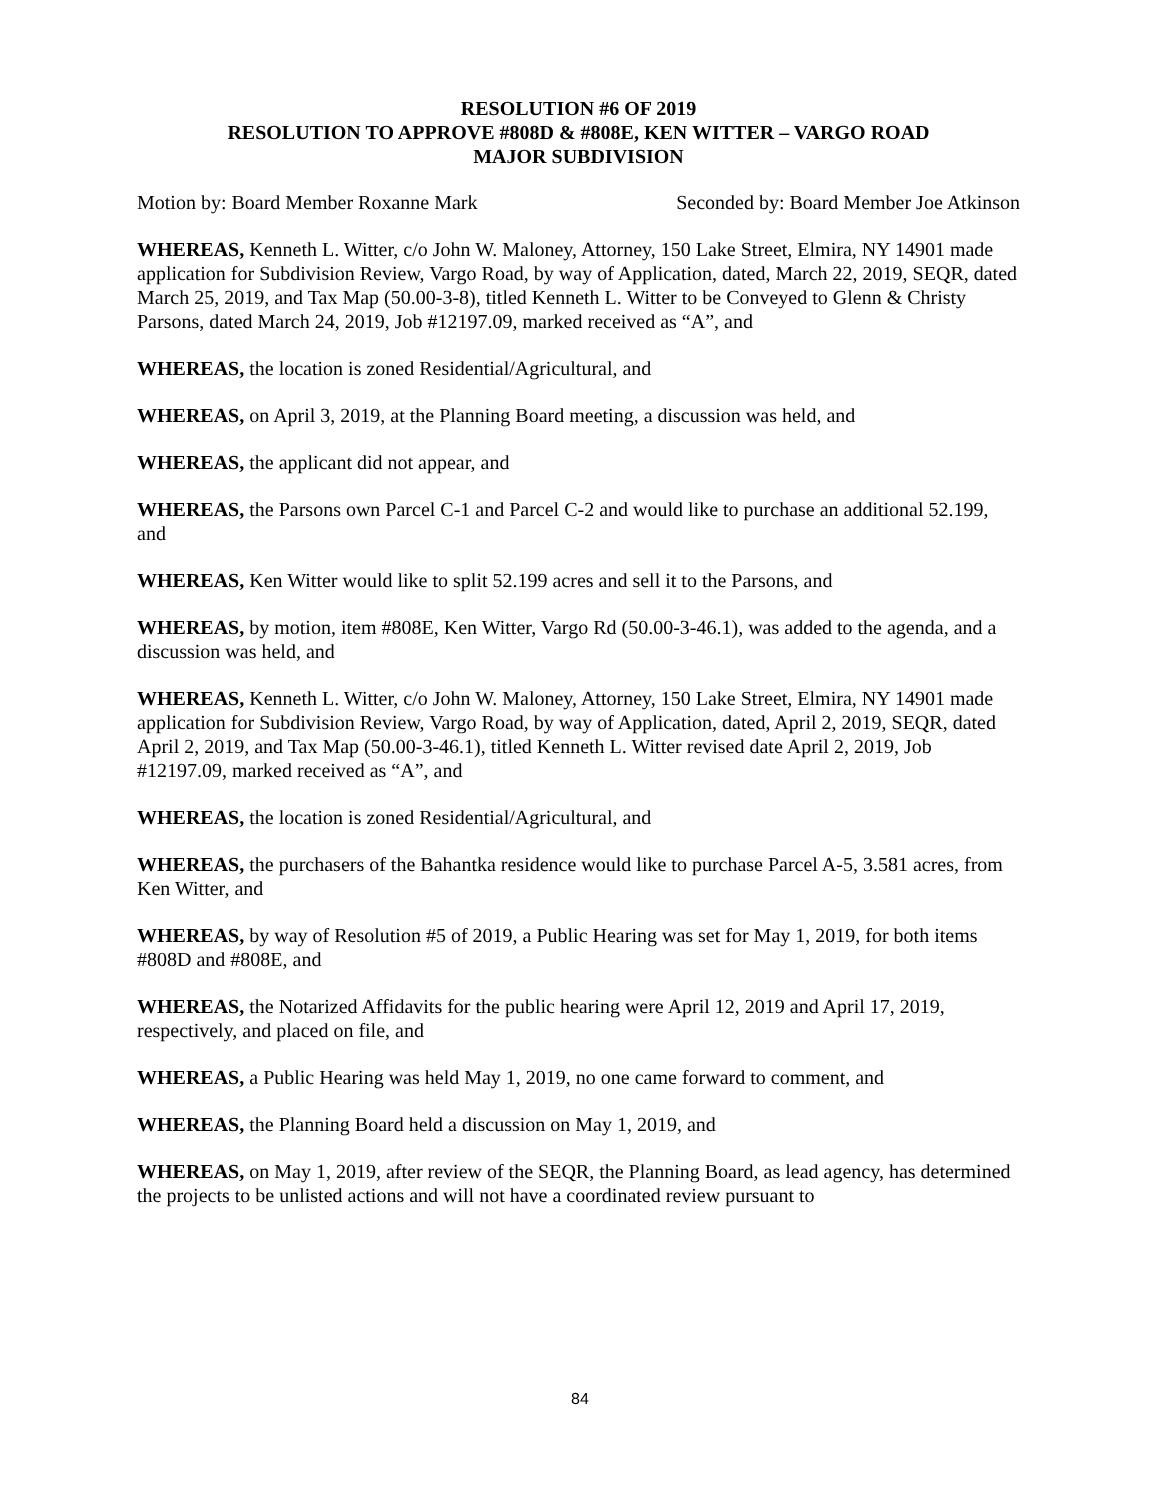RESOLUTION #6 OF 2019
RESOLUTION TO APPROVE #808D & #808E, KEN WITTER – VARGO ROAD
MAJOR SUBDIVISION
Motion by: Board Member Roxanne Mark Seconded by: Board Member Joe Atkinson
WHEREAS, Kenneth L. Witter, c/o John W. Maloney, Attorney, 150 Lake Street, Elmira, NY 14901 made application for Subdivision Review, Vargo Road, by way of Application, dated, March 22, 2019, SEQR, dated March 25, 2019, and Tax Map (50.00-3-8), titled Kenneth L. Witter to be Conveyed to Glenn & Christy Parsons, dated March 24, 2019, Job #12197.09, marked received as “A”, and
WHEREAS, the location is zoned Residential/Agricultural, and
WHEREAS, on April 3, 2019, at the Planning Board meeting, a discussion was held, and
WHEREAS, the applicant did not appear, and
WHEREAS, the Parsons own Parcel C-1 and Parcel C-2 and would like to purchase an additional 52.199, and
WHEREAS, Ken Witter would like to split 52.199 acres and sell it to the Parsons, and
WHEREAS, by motion, item #808E, Ken Witter, Vargo Rd (50.00-3-46.1), was added to the agenda, and a discussion was held, and
WHEREAS, Kenneth L. Witter, c/o John W. Maloney, Attorney, 150 Lake Street, Elmira, NY 14901 made application for Subdivision Review, Vargo Road, by way of Application, dated, April 2, 2019, SEQR, dated April 2, 2019, and Tax Map (50.00-3-46.1), titled Kenneth L. Witter revised date April 2, 2019, Job #12197.09, marked received as “A”, and
WHEREAS, the location is zoned Residential/Agricultural, and
WHEREAS, the purchasers of the Bahantka residence would like to purchase Parcel A-5, 3.581 acres, from Ken Witter, and
WHEREAS, by way of Resolution #5 of 2019, a Public Hearing was set for May 1, 2019, for both items #808D and #808E, and
WHEREAS, the Notarized Affidavits for the public hearing were April 12, 2019 and April 17, 2019, respectively, and placed on file, and
WHEREAS, a Public Hearing was held May 1, 2019, no one came forward to comment, and
WHEREAS, the Planning Board held a discussion on May 1, 2019, and
WHEREAS, on May 1, 2019, after review of the SEQR, the Planning Board, as lead agency, has determined the projects to be unlisted actions and will not have a coordinated review pursuant to
84